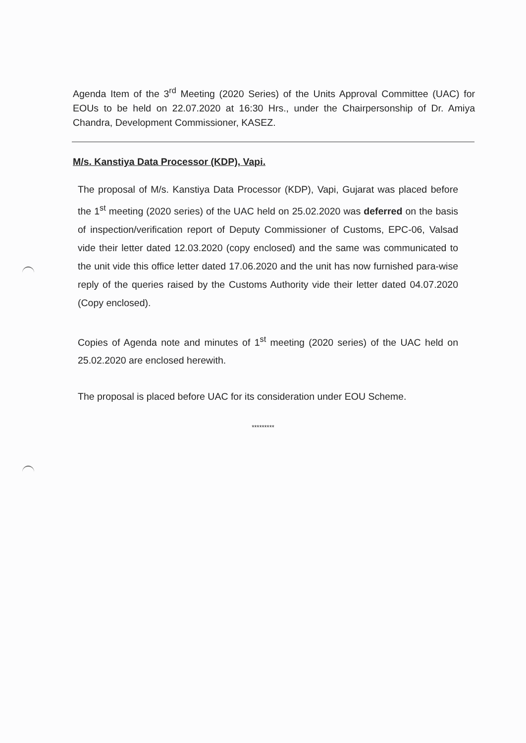Agenda Item of the 3<sup>rd</sup> Meeting (2020 Series) of the Units Approval Committee (UAC) for EOUs to be held on 22.07.2020 at 16:30 Hrs., under the Chairpersonship of Dr. Amiya Chandra, Development Commissioner, KASEZ.
M/s. Kanstiya Data Processor (KDP), Vapi.
The proposal of M/s. Kanstiya Data Processor (KDP), Vapi, Gujarat was placed before the 1<sup>st</sup> meeting (2020 series) of the UAC held on 25.02.2020 was deferred on the basis of inspection/verification report of Deputy Commissioner of Customs, EPC-06, Valsad vide their letter dated 12.03.2020 (copy enclosed) and the same was communicated to the unit vide this office letter dated 17.06.2020 and the unit has now furnished para-wise reply of the queries raised by the Customs Authority vide their letter dated 04.07.2020 (Copy enclosed).
Copies of Agenda note and minutes of 1<sup>st</sup> meeting (2020 series) of the UAC held on 25.02.2020 are enclosed herewith.
The proposal is placed before UAC for its consideration under EOU Scheme.
*********